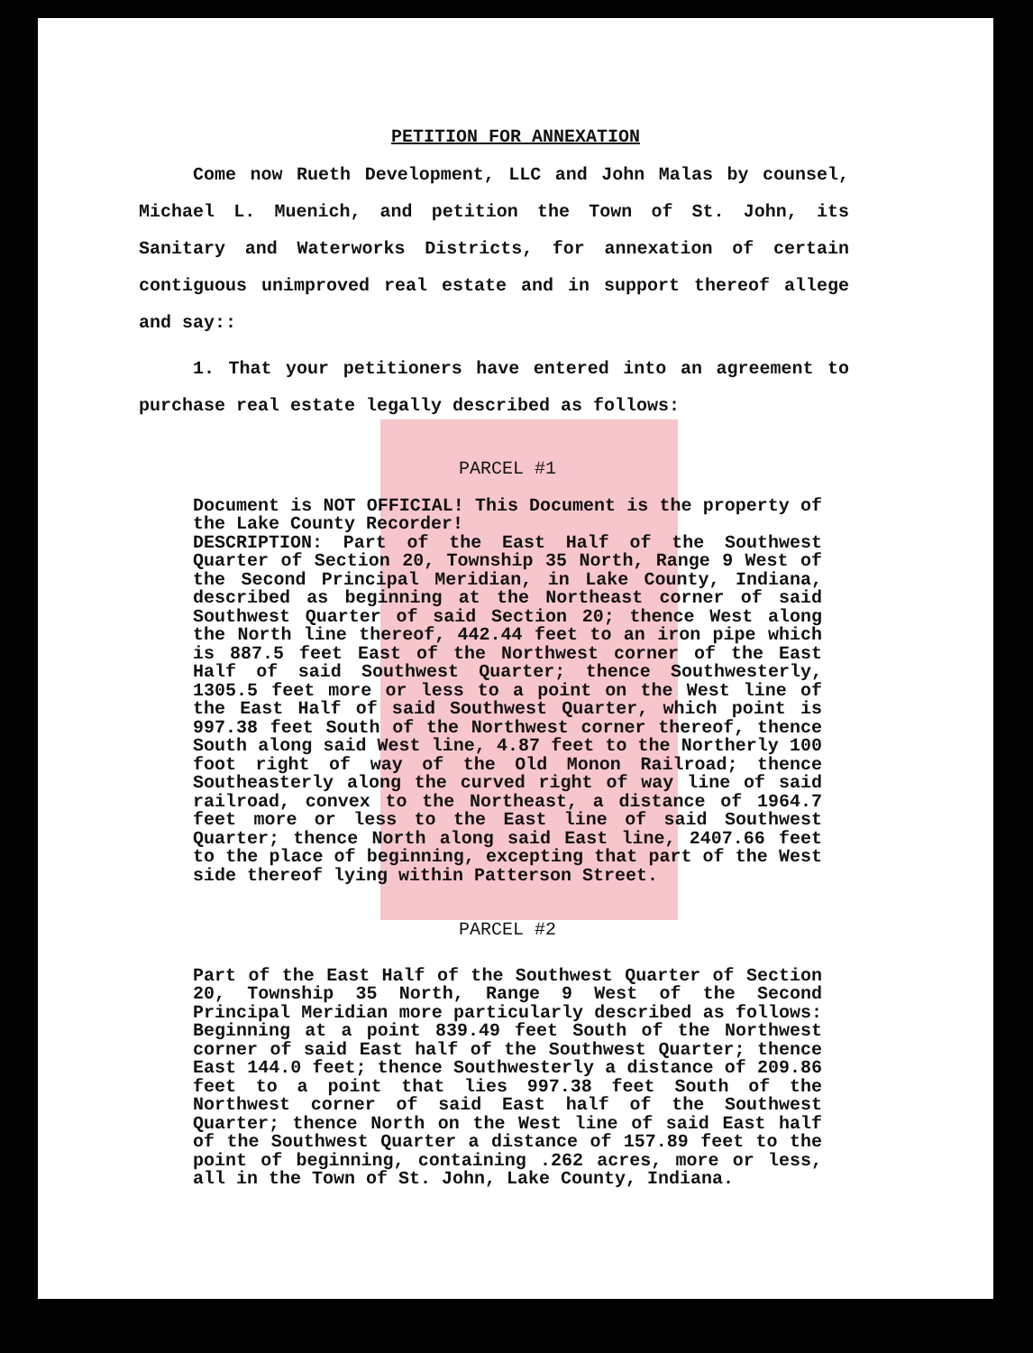PETITION FOR ANNEXATION
Come now Rueth Development, LLC and John Malas by counsel, Michael L. Muenich, and petition the Town of St. John, its Sanitary and Waterworks Districts, for annexation of certain contiguous unimproved real estate and in support thereof allege and say::
1. That your petitioners have entered into an agreement to purchase real estate legally described as follows:
PARCEL #1
Document is NOT OFFICIAL! This Document is the property of the Lake County Recorder!
DESCRIPTION: Part of the East Half of the Southwest Quarter of Section 20, Township 35 North, Range 9 West of the Second Principal Meridian, in Lake County, Indiana, described as beginning at the Northeast corner of said Southwest Quarter of said Section 20; thence West along the North line thereof, 442.44 feet to an iron pipe which is 887.5 feet East of the Northwest corner of the East Half of said Southwest Quarter; thence Southwesterly, 1305.5 feet more or less to a point on the West line of the East Half of said Southwest Quarter, which point is 997.38 feet South of the Northwest corner thereof, thence South along said West line, 4.87 feet to the Northerly 100 foot right of way of the Old Monon Railroad; thence Southeasterly along the curved right of way line of said railroad, convex to the Northeast, a distance of 1964.7 feet more or less to the East line of said Southwest Quarter; thence North along said East line, 2407.66 feet to the place of beginning, excepting that part of the West side thereof lying within Patterson Street.
PARCEL #2
Part of the East Half of the Southwest Quarter of Section 20, Township 35 North, Range 9 West of the Second Principal Meridian more particularly described as follows: Beginning at a point 839.49 feet South of the Northwest corner of said East half of the Southwest Quarter; thence East 144.0 feet; thence Southwesterly a distance of 209.86 feet to a point that lies 997.38 feet South of the Northwest corner of said East half of the Southwest Quarter; thence North on the West line of said East half of the Southwest Quarter a distance of 157.89 feet to the point of beginning, containing .262 acres, more or less, all in the Town of St. John, Lake County, Indiana.